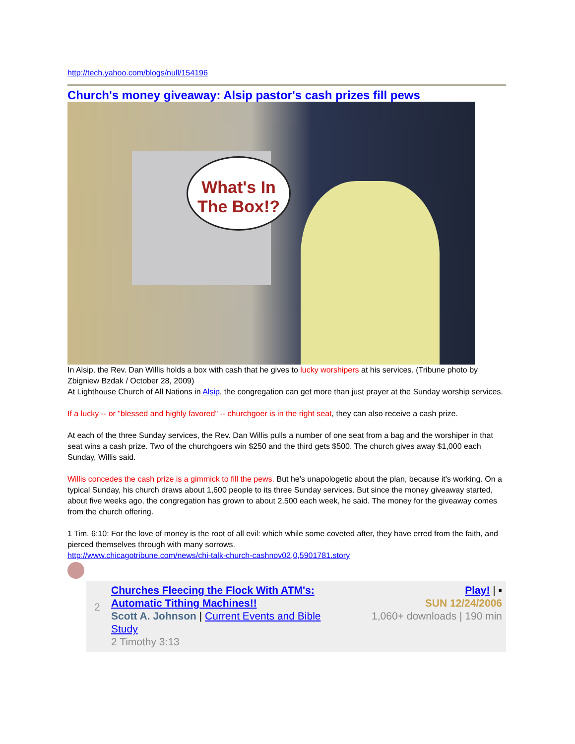http://tech.yahoo.com/blogs/null/154196
Church's money giveaway: Alsip pastor's cash prizes fill pews
What's In The Box!?
In Alsip, the Rev. Dan Willis holds a box with cash that he gives to lucky worshipers at his services. (Tribune photo by Zbigniew Bzdak / October 28, 2009)
At Lighthouse Church of All Nations in Alsip, the congregation can get more than just prayer at the Sunday worship services.
If a lucky -- or "blessed and highly favored" -- churchgoer is in the right seat, they can also receive a cash prize.
At each of the three Sunday services, the Rev. Dan Willis pulls a number of one seat from a bag and the worshiper in that seat wins a cash prize. Two of the churchgoers win $250 and the third gets $500. The church gives away $1,000 each Sunday, Willis said.
Willis concedes the cash prize is a gimmick to fill the pews. But he's unapologetic about the plan, because it's working. On a typical Sunday, his church draws about 1,600 people to its three Sunday services. But since the money giveaway started, about five weeks ago, the congregation has grown to about 2,500 each week, he said. The money for the giveaway comes from the church offering.
1 Tim. 6:10: For the love of money is the root of all evil: which while some coveted after, they have erred from the faith, and pierced themselves through with many sorrows.
http://www.chicagotribune.com/news/chi-talk-church-cashnov02,0,5901781.story
2
Churches Fleecing the Flock With ATM's: Automatic Tithing Machines!!
Scott A. Johnson | Current Events and Bible Study
2 Timothy 3:13
Play! | ▪
SUN 12/24/2006
1,060+ downloads | 190 min